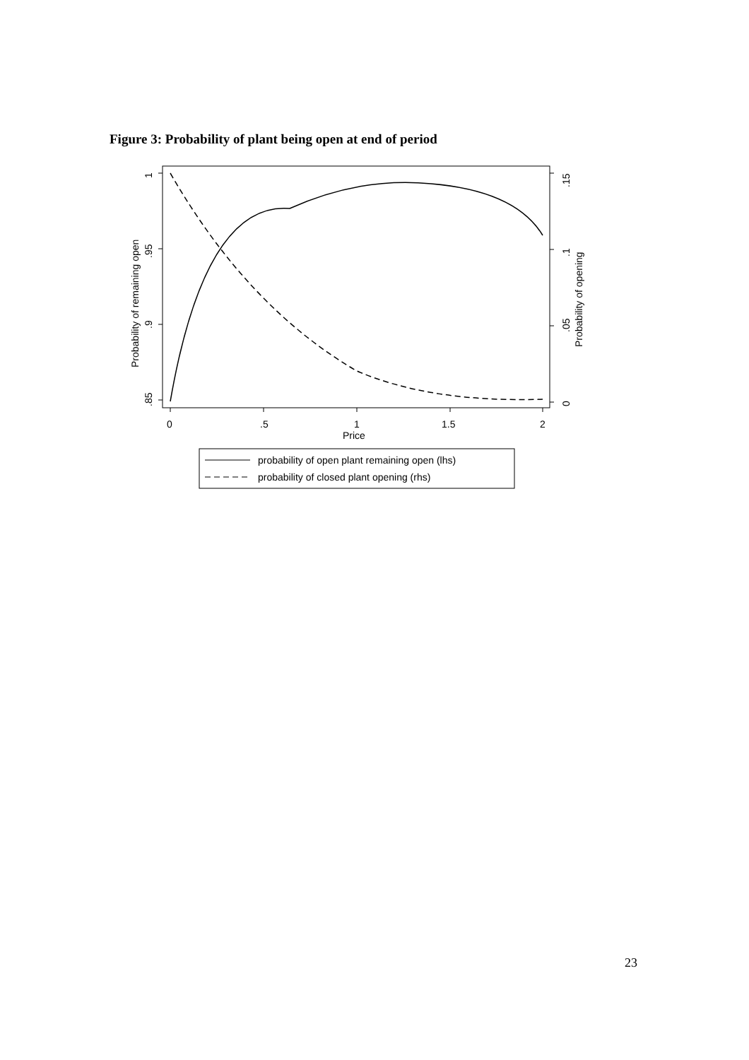Figure 3: Probability of plant being open at end of period
0
.5
1
1.5
2
Price
1
.95
.9
.85
Probability of remaining open
.15
.1
.05
0
Probability of opening
probability of open plant remaining open (lhs)
probability of closed plant opening (rhs)
23